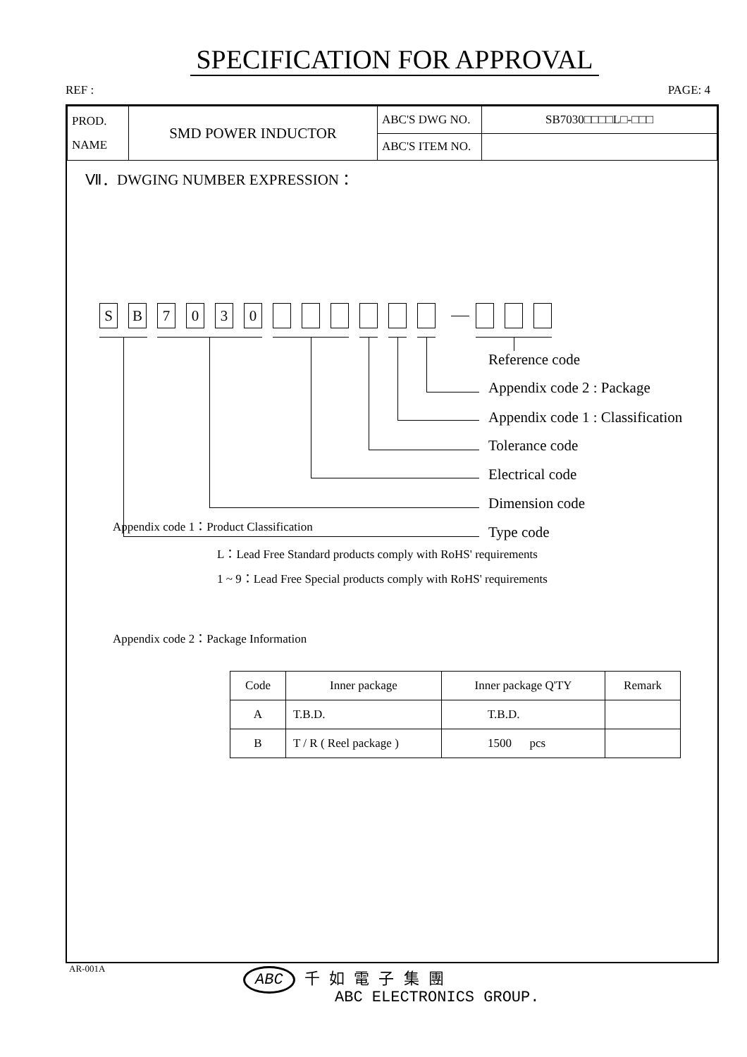SPECIFICATION FOR APPROVAL
REF : PAGE: 4
| PROD. NAME | SMD POWER INDUCTOR | ABC'S DWG NO. | SB7030□□□□L□-□□□ |
| | | ABC'S ITEM NO. | |
Ⅶ．DWGING NUMBER EXPRESSION：
S B 7 0 3 0
Reference code
Appendix code 2 : Package
Appendix code 1 : Classification
Tolerance code
Electrical code
Dimension code
Type code
Appendix code 1：Product Classification
L：Lead Free Standard products comply with RoHS' requirements
1 ~ 9：Lead Free Special products comply with RoHS' requirements
Appendix code 2：Package Information
| Code | Inner package | Inner package Q'TY | Remark |
| A | T.B.D. | T.B.D. | |
| B | T / R ( Reel package ) | 1500 pcs | |
AR-001A
ABC 千 如 電 子 集 團
ABC ELECTRONICS GROUP.